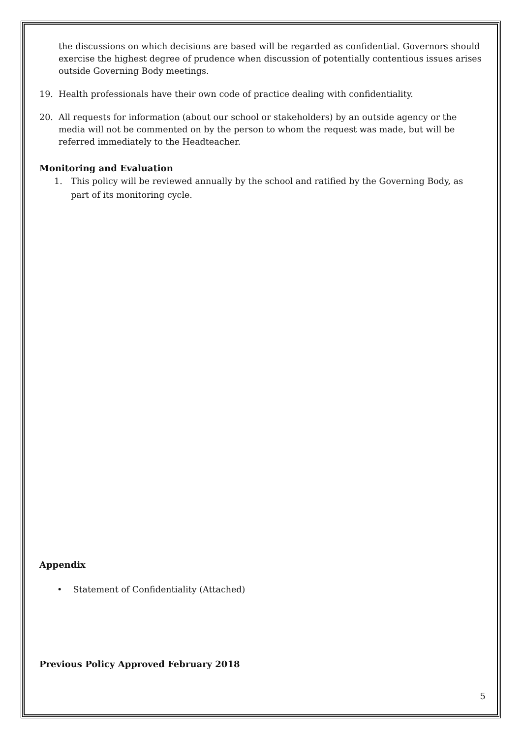the discussions on which decisions are based will be regarded as confidential. Governors should exercise the highest degree of prudence when discussion of potentially contentious issues arises outside Governing Body meetings.
19. Health professionals have their own code of practice dealing with confidentiality.
20. All requests for information (about our school or stakeholders) by an outside agency or the media will not be commented on by the person to whom the request was made, but will be referred immediately to the Headteacher.
Monitoring and Evaluation
1. This policy will be reviewed annually by the school and ratified by the Governing Body, as part of its monitoring cycle.
Appendix
• Statement of Confidentiality (Attached)
Previous Policy Approved February 2018
5